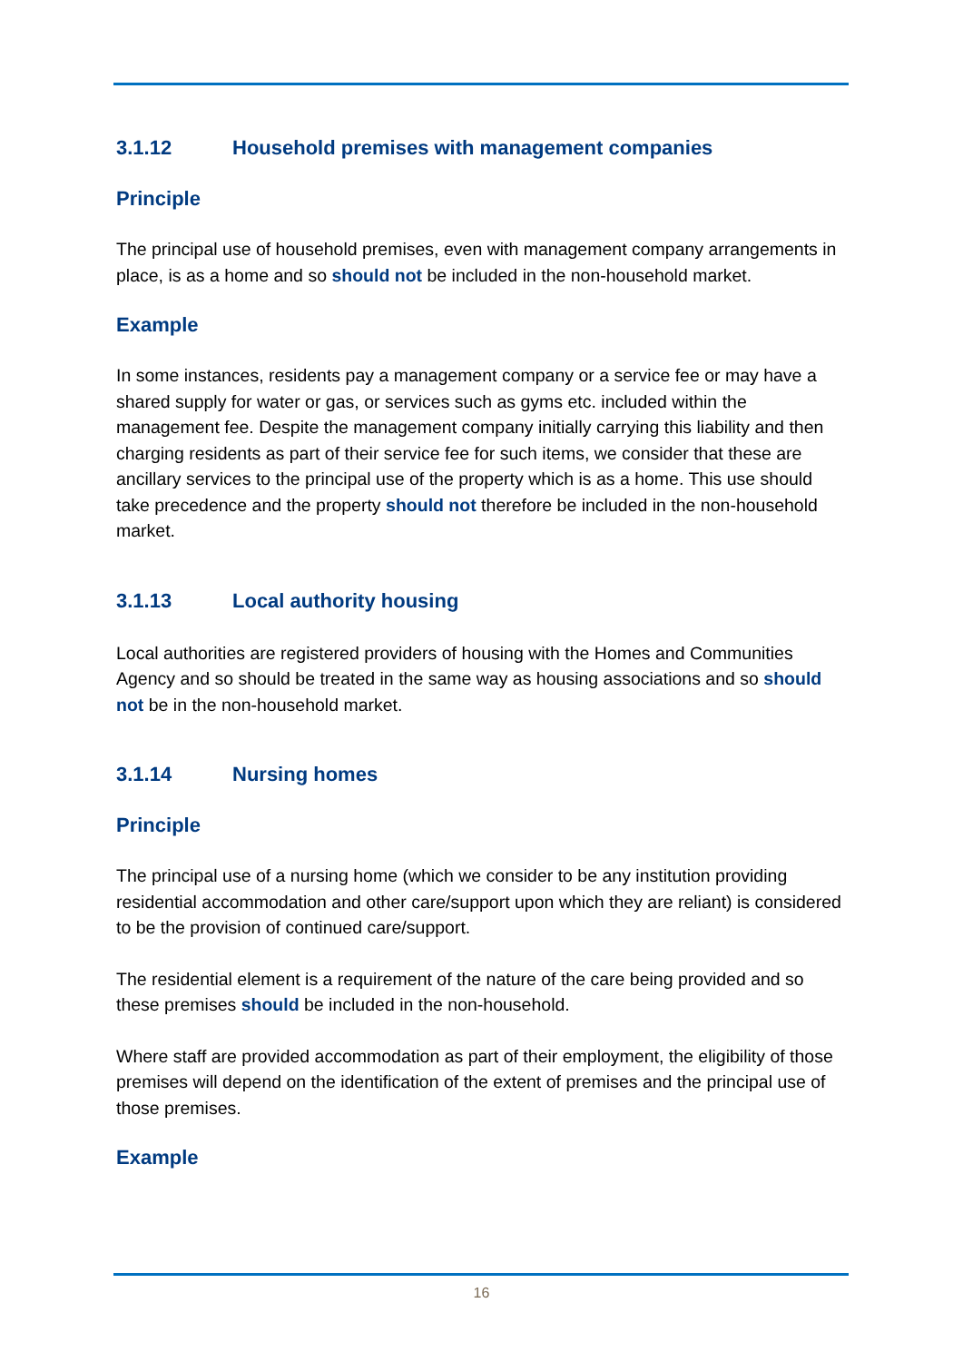3.1.12 Household premises with management companies
Principle
The principal use of household premises, even with management company arrangements in place, is as a home and so should not be included in the non-household market.
Example
In some instances, residents pay a management company or a service fee or may have a shared supply for water or gas, or services such as gyms etc. included within the management fee. Despite the management company initially carrying this liability and then charging residents as part of their service fee for such items, we consider that these are ancillary services to the principal use of the property which is as a home. This use should take precedence and the property should not therefore be included in the non-household market.
3.1.13 Local authority housing
Local authorities are registered providers of housing with the Homes and Communities Agency and so should be treated in the same way as housing associations and so should not be in the non-household market.
3.1.14 Nursing homes
Principle
The principal use of a nursing home (which we consider to be any institution providing residential accommodation and other care/support upon which they are reliant) is considered to be the provision of continued care/support.
The residential element is a requirement of the nature of the care being provided and so these premises should be included in the non-household.
Where staff are provided accommodation as part of their employment, the eligibility of those premises will depend on the identification of the extent of premises and the principal use of those premises.
Example
16